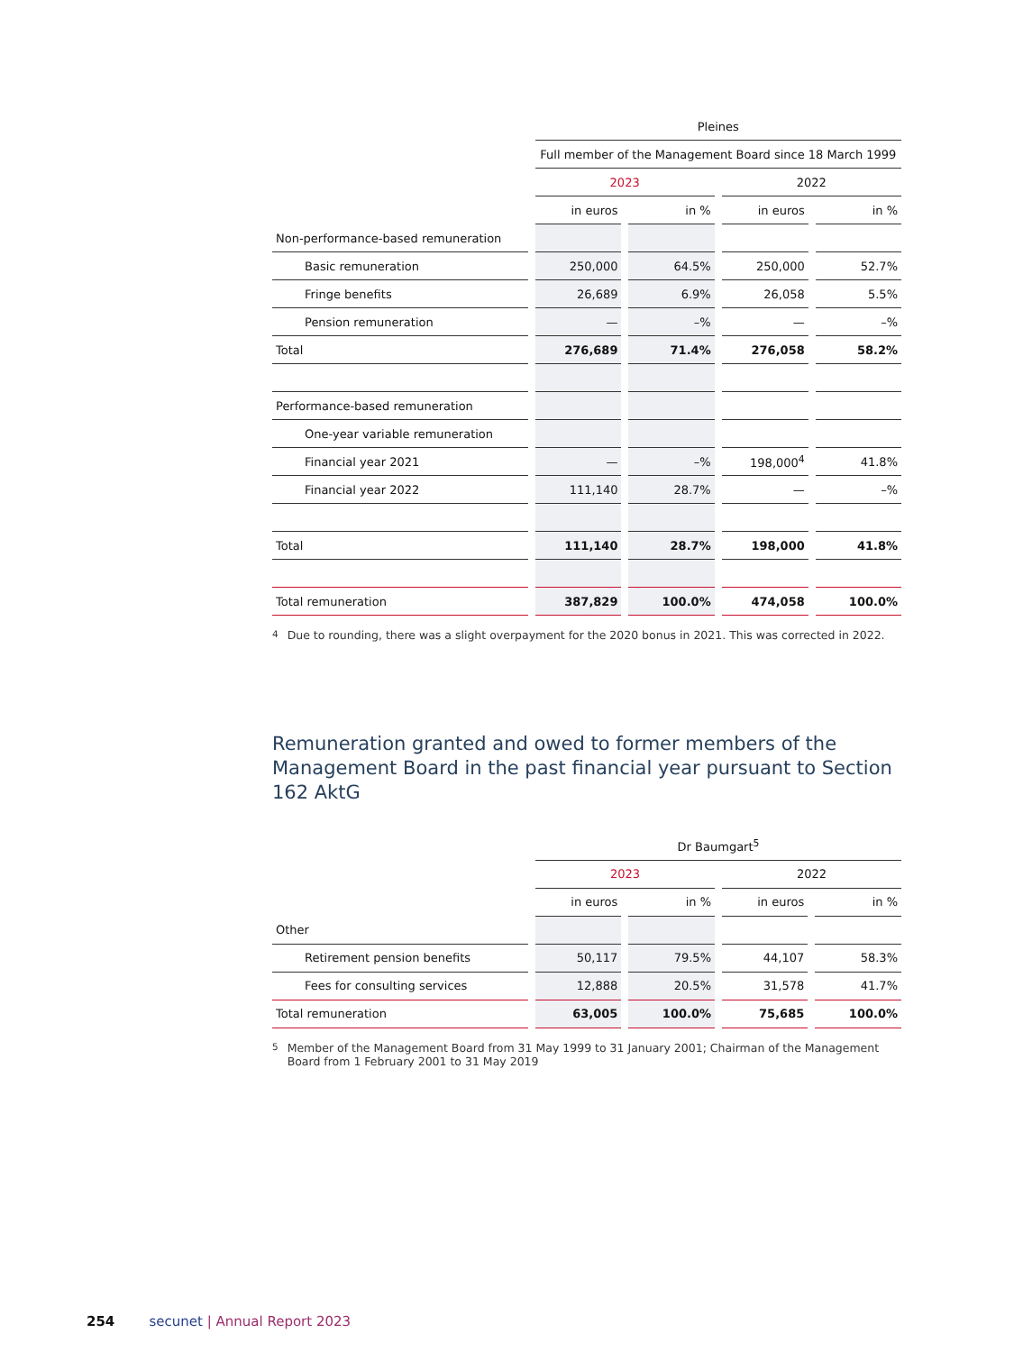| | Pleines | | | |
| | Full member of the Management Board since 18 March 1999 | | | |
| | 2023 | | 2022 | |
| | in euros | in % | in euros | in % |
| Non-performance-based remuneration | | | | |
| Basic remuneration | 250,000 | 64.5% | 250,000 | 52.7% |
| Fringe benefits | 26,689 | 6.9% | 26,058 | 5.5% |
| Pension remuneration | — | –% | — | –% |
| Total | 276,689 | 71.4% | 276,058 | 58.2% |
| Performance-based remuneration | | | | |
| One-year variable remuneration | | | | |
| Financial year 2021 | — | –% | 198,000<sup>4</sup> | 41.8% |
| Financial year 2022 | 111,140 | 28.7% | — | –% |
| Total | 111,140 | 28.7% | 198,000 | 41.8% |
| Total remuneration | 387,829 | 100.0% | 474,058 | 100.0% |
<sup>4</sup> Due to rounding, there was a slight overpayment for the 2020 bonus in 2021. This was corrected in 2022.
Remuneration granted and owed to former members of the Management Board in the past financial year pursuant to Section 162 AktG
| | Dr Baumgart<sup>5</sup> | | | |
| | 2023 | | 2022 | |
| | in euros | in % | in euros | in % |
| Other | | | | |
| Retirement pension benefits | 50,117 | 79.5% | 44,107 | 58.3% |
| Fees for consulting services | 12,888 | 20.5% | 31,578 | 41.7% |
| Total remuneration | 63,005 | 100.0% | 75,685 | 100.0% |
<sup>5</sup> Member of the Management Board from 31 May 1999 to 31 January 2001; Chairman of the Management Board from 1 February 2001 to 31 May 2019
254 secunet | Annual Report 2023